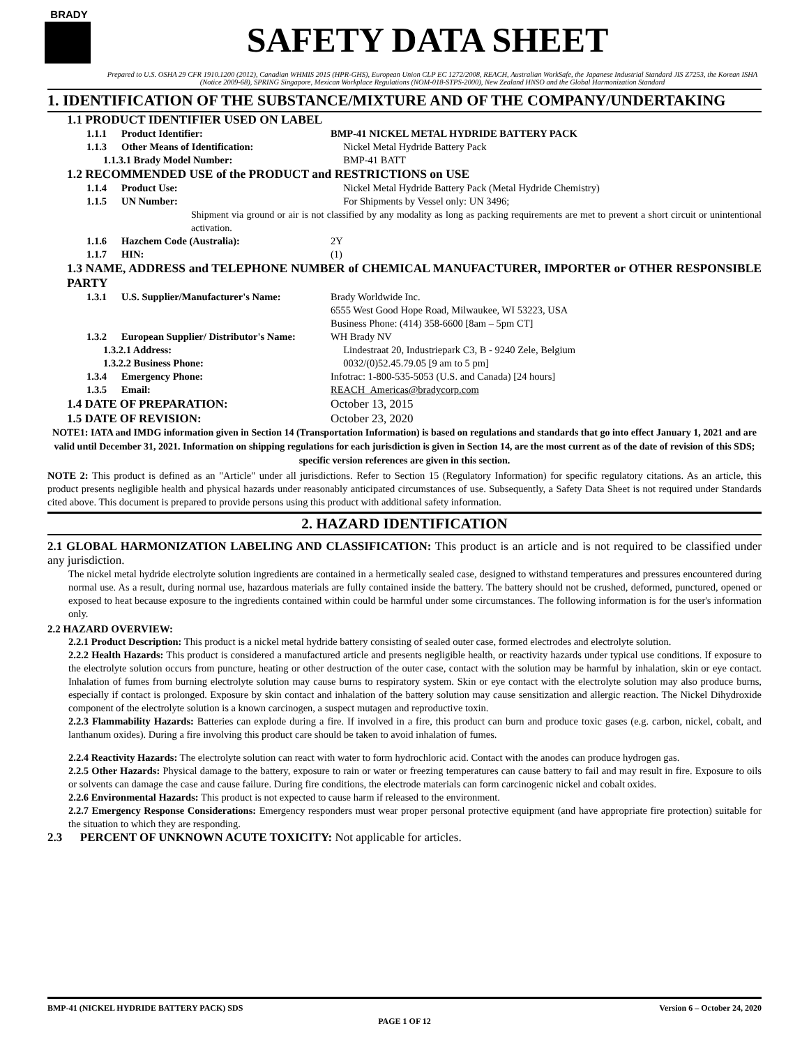BRADY
SAFETY DATA SHEET
Prepared to U.S. OSHA 29 CFR 1910.1200 (2012), Canadian WHMIS 2015 (HPR-GHS), European Union CLP EC 1272/2008, REACH, Australian WorkSafe, the Japanese Industrial Standard JIS Z7253, the Korean ISHA (Notice 2009-68), SPRING Singapore, Mexican Workplace Regulations (NOM-018-STPS-2000), New Zealand HNSO and the Global Harmonization Standard
1. IDENTIFICATION OF THE SUBSTANCE/MIXTURE AND OF THE COMPANY/UNDERTAKING
1.1 PRODUCT IDENTIFIER USED ON LABEL
1.1.1 Product Identifier: BMP-41 NICKEL METAL HYDRIDE BATTERY PACK
1.1.3 Other Means of Identification: Nickel Metal Hydride Battery Pack
1.1.3.1 Brady Model Number: BMP-41 BATT
1.2 RECOMMENDED USE of the PRODUCT and RESTRICTIONS on USE
1.1.4 Product Use: Nickel Metal Hydride Battery Pack (Metal Hydride Chemistry)
1.1.5 UN Number: For Shipments by Vessel only: UN 3496;
Shipment via ground or air is not classified by any modality as long as packing requirements are met to prevent a short circuit or unintentional activation.
1.1.6 Hazchem Code (Australia): 2Y
1.1.7 HIN: (1)
1.3 NAME, ADDRESS and TELEPHONE NUMBER of CHEMICAL MANUFACTURER, IMPORTER or OTHER RESPONSIBLE PARTY
1.3.1 U.S. Supplier/Manufacturer's Name: Brady Worldwide Inc.
6555 West Good Hope Road, Milwaukee, WI 53223, USA
Business Phone: (414) 358-6600 [8am – 5pm CT]
1.3.2 European Supplier/ Distributor's Name: WH Brady NV
1.3.2.1 Address: Lindestraat 20, Industriepark C3, B - 9240 Zele, Belgium
1.3.2.2 Business Phone: 0032/(0)52.45.79.05 [9 am to 5 pm]
1.3.4 Emergency Phone: Infotrac: 1-800-535-5053 (U.S. and Canada) [24 hours]
1.3.5 Email: REACH_Americas@bradycorp.com
1.4 DATE OF PREPARATION: October 13, 2015
1.5 DATE OF REVISION: October 23, 2020
NOTE1: IATA and IMDG information given in Section 14 (Transportation Information) is based on regulations and standards that go into effect January 1, 2021 and are valid until December 31, 2021. Information on shipping regulations for each jurisdiction is given in Section 14, are the most current as of the date of revision of this SDS; specific version references are given in this section.
NOTE 2: This product is defined as an "Article" under all jurisdictions. Refer to Section 15 (Regulatory Information) for specific regulatory citations. As an article, this product presents negligible health and physical hazards under reasonably anticipated circumstances of use. Subsequently, a Safety Data Sheet is not required under Standards cited above. This document is prepared to provide persons using this product with additional safety information.
2. HAZARD IDENTIFICATION
2.1 GLOBAL HARMONIZATION LABELING AND CLASSIFICATION: This product is an article and is not required to be classified under any jurisdiction.
The nickel metal hydride electrolyte solution ingredients are contained in a hermetically sealed case, designed to withstand temperatures and pressures encountered during normal use. As a result, during normal use, hazardous materials are fully contained inside the battery. The battery should not be crushed, deformed, punctured, opened or exposed to heat because exposure to the ingredients contained within could be harmful under some circumstances. The following information is for the user's information only.
2.2 HAZARD OVERVIEW:
2.2.1 Product Description: This product is a nickel metal hydride battery consisting of sealed outer case, formed electrodes and electrolyte solution.
2.2.2 Health Hazards: This product is considered a manufactured article and presents negligible health, or reactivity hazards under typical use conditions. If exposure to the electrolyte solution occurs from puncture, heating or other destruction of the outer case, contact with the solution may be harmful by inhalation, skin or eye contact. Inhalation of fumes from burning electrolyte solution may cause burns to respiratory system. Skin or eye contact with the electrolyte solution may also produce burns, especially if contact is prolonged. Exposure by skin contact and inhalation of the battery solution may cause sensitization and allergic reaction. The Nickel Dihydroxide component of the electrolyte solution is a known carcinogen, a suspect mutagen and reproductive toxin.
2.2.3 Flammability Hazards: Batteries can explode during a fire. If involved in a fire, this product can burn and produce toxic gases (e.g. carbon, nickel, cobalt, and lanthanum oxides). During a fire involving this product care should be taken to avoid inhalation of fumes.
2.2.4 Reactivity Hazards: The electrolyte solution can react with water to form hydrochloric acid. Contact with the anodes can produce hydrogen gas.
2.2.5 Other Hazards: Physical damage to the battery, exposure to rain or water or freezing temperatures can cause battery to fail and may result in fire. Exposure to oils or solvents can damage the case and cause failure. During fire conditions, the electrode materials can form carcinogenic nickel and cobalt oxides.
2.2.6 Environmental Hazards: This product is not expected to cause harm if released to the environment.
2.2.7 Emergency Response Considerations: Emergency responders must wear proper personal protective equipment (and have appropriate fire protection) suitable for the situation to which they are responding.
2.3 PERCENT OF UNKNOWN ACUTE TOXICITY: Not applicable for articles.
BMP-41 (NICKEL HYDRIDE BATTERY PACK) SDS Version 6 – October 24, 2020
PAGE 1 OF 12